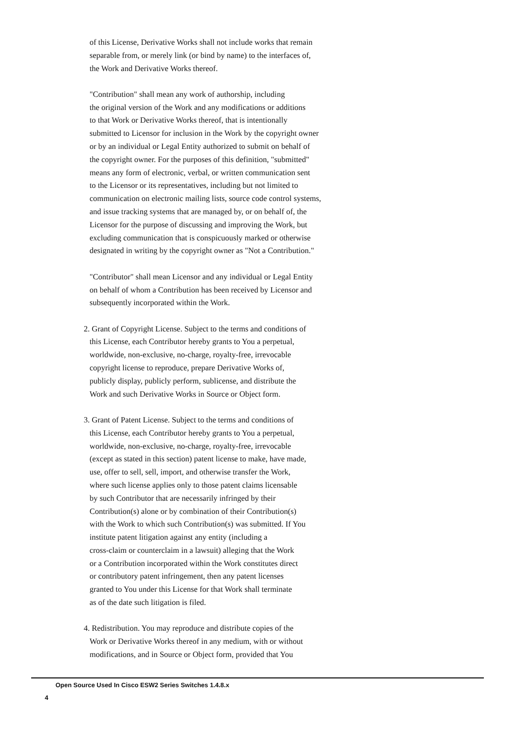of this License, Derivative Works shall not include works that remain
separable from, or merely link (or bind by name) to the interfaces of,
the Work and Derivative Works thereof.
"Contribution" shall mean any work of authorship, including
the original version of the Work and any modifications or additions
to that Work or Derivative Works thereof, that is intentionally
submitted to Licensor for inclusion in the Work by the copyright owner
or by an individual or Legal Entity authorized to submit on behalf of
the copyright owner. For the purposes of this definition, "submitted"
means any form of electronic, verbal, or written communication sent
to the Licensor or its representatives, including but not limited to
communication on electronic mailing lists, source code control systems,
and issue tracking systems that are managed by, or on behalf of, the
Licensor for the purpose of discussing and improving the Work, but
excluding communication that is conspicuously marked or otherwise
designated in writing by the copyright owner as "Not a Contribution."
"Contributor" shall mean Licensor and any individual or Legal Entity
on behalf of whom a Contribution has been received by Licensor and
subsequently incorporated within the Work.
2. Grant of Copyright License. Subject to the terms and conditions of
this License, each Contributor hereby grants to You a perpetual,
worldwide, non-exclusive, no-charge, royalty-free, irrevocable
copyright license to reproduce, prepare Derivative Works of,
publicly display, publicly perform, sublicense, and distribute the
Work and such Derivative Works in Source or Object form.
3. Grant of Patent License. Subject to the terms and conditions of
this License, each Contributor hereby grants to You a perpetual,
worldwide, non-exclusive, no-charge, royalty-free, irrevocable
(except as stated in this section) patent license to make, have made,
use, offer to sell, sell, import, and otherwise transfer the Work,
where such license applies only to those patent claims licensable
by such Contributor that are necessarily infringed by their
Contribution(s) alone or by combination of their Contribution(s)
with the Work to which such Contribution(s) was submitted. If You
institute patent litigation against any entity (including a
cross-claim or counterclaim in a lawsuit) alleging that the Work
or a Contribution incorporated within the Work constitutes direct
or contributory patent infringement, then any patent licenses
granted to You under this License for that Work shall terminate
as of the date such litigation is filed.
4. Redistribution. You may reproduce and distribute copies of the
Work or Derivative Works thereof in any medium, with or without
modifications, and in Source or Object form, provided that You
Open Source Used In Cisco ESW2 Series Switches 1.4.8.x
4